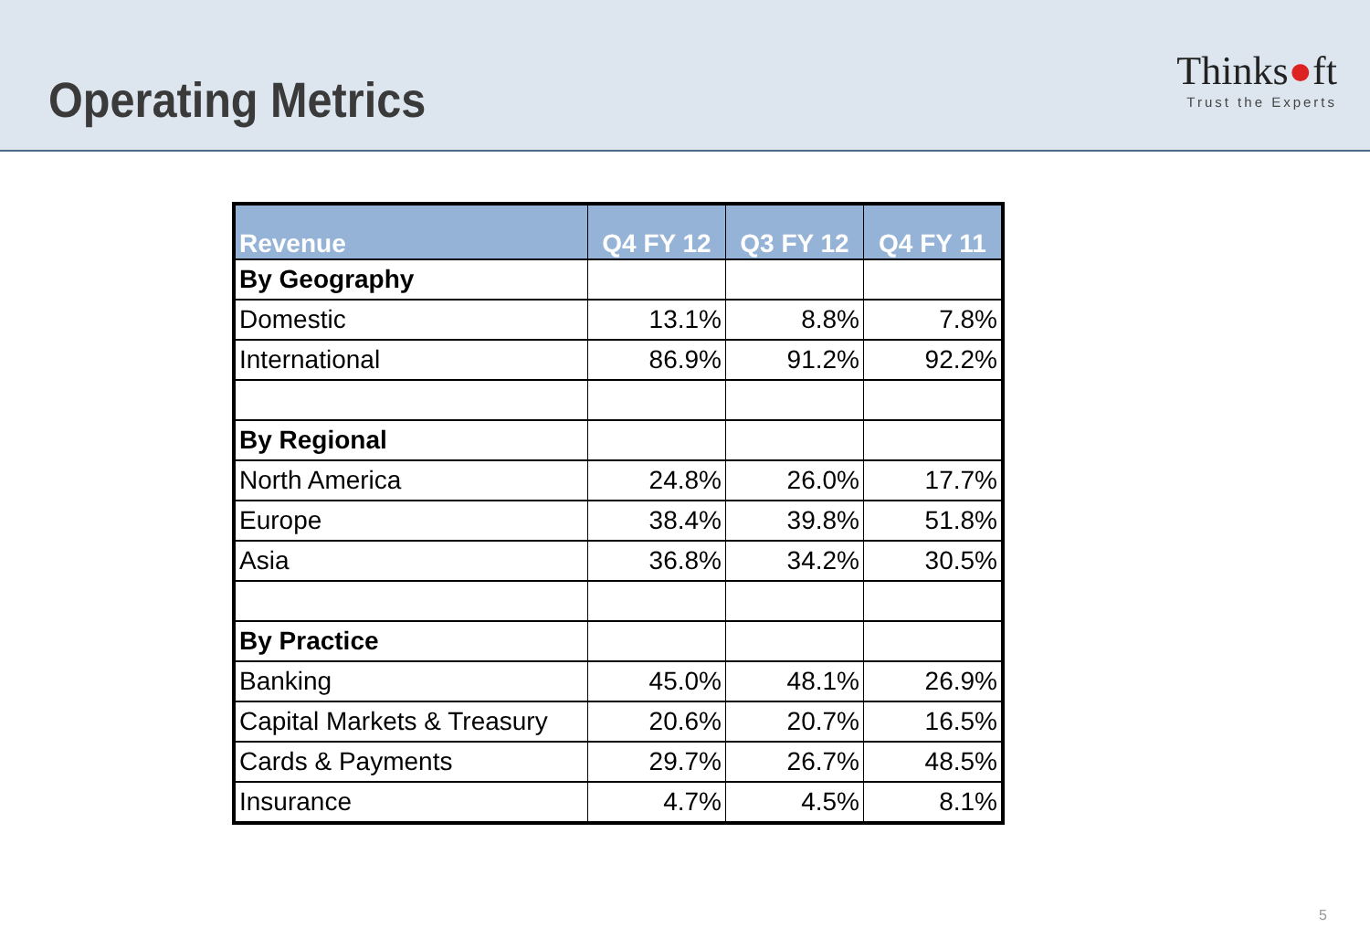Operating Metrics
Thinks●ft
Trust the Experts
| Revenue | Q4 FY 12 | Q3 FY 12 | Q4 FY 11 |
| --- | --- | --- | --- |
| By Geography | | | |
| Domestic | 13.1% | 8.8% | 7.8% |
| International | 86.9% | 91.2% | 92.2% |
| By Regional | | | |
| North America | 24.8% | 26.0% | 17.7% |
| Europe | 38.4% | 39.8% | 51.8% |
| Asia | 36.8% | 34.2% | 30.5% |
| By Practice | | | |
| Banking | 45.0% | 48.1% | 26.9% |
| Capital Markets & Treasury | 20.6% | 20.7% | 16.5% |
| Cards & Payments | 29.7% | 26.7% | 48.5% |
| Insurance | 4.7% | 4.5% | 8.1% |
5